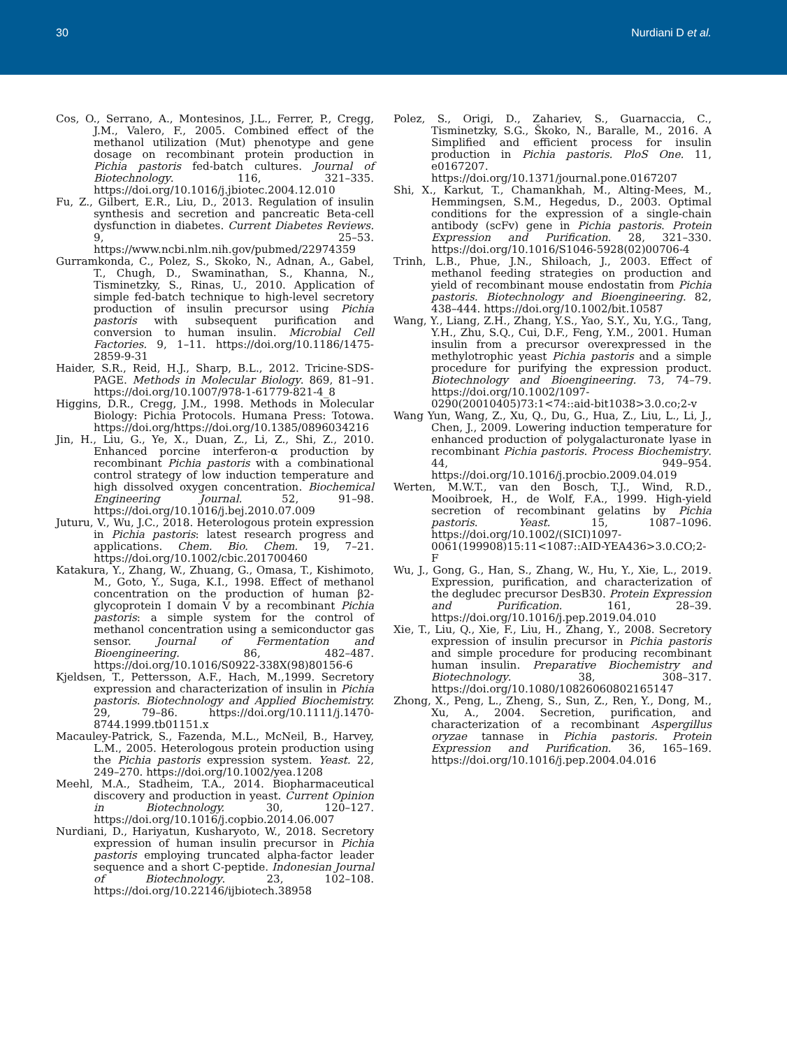30 Nurdiani D et al.
Cos, O., Serrano, A., Montesinos, J.L., Ferrer, P., Cregg, J.M., Valero, F., 2005. Combined effect of the methanol utilization (Mut) phenotype and gene dosage on recombinant protein production in Pichia pastoris fed-batch cultures. Journal of Biotechnology. 116, 321–335. https://doi.org/10.1016/j.jbiotec.2004.12.010
Fu, Z., Gilbert, E.R., Liu, D., 2013. Regulation of insulin synthesis and secretion and pancreatic Beta-cell dysfunction in diabetes. Current Diabetes Reviews. 9, 25–53. https://www.ncbi.nlm.nih.gov/pubmed/22974359
Gurramkonda, C., Polez, S., Skoko, N., Adnan, A., Gabel, T., Chugh, D., Swaminathan, S., Khanna, N., Tisminetzky, S., Rinas, U., 2010. Application of simple fed-batch technique to high-level secretory production of insulin precursor using Pichia pastoris with subsequent purification and conversion to human insulin. Microbial Cell Factories. 9, 1–11. https://doi.org/10.1186/1475-2859-9-31
Haider, S.R., Reid, H.J., Sharp, B.L., 2012. Tricine-SDS-PAGE. Methods in Molecular Biology. 869, 81–91. https://doi.org/10.1007/978-1-61779-821-4_8
Higgins, D.R., Cregg, J.M., 1998. Methods in Molecular Biology: Pichia Protocols. Humana Press: Totowa. https://doi.org/https://doi.org/10.1385/0896034216
Jin, H., Liu, G., Ye, X., Duan, Z., Li, Z., Shi, Z., 2010. Enhanced porcine interferon-α production by recombinant Pichia pastoris with a combinational control strategy of low induction temperature and high dissolved oxygen concentration. Biochemical Engineering Journal. 52, 91–98. https://doi.org/10.1016/j.bej.2010.07.009
Juturu, V., Wu, J.C., 2018. Heterologous protein expression in Pichia pastoris: latest research progress and applications. Chem. Bio. Chem. 19, 7–21. https://doi.org/10.1002/cbic.201700460
Katakura, Y., Zhang, W., Zhuang, G., Omasa, T., Kishimoto, M., Goto, Y., Suga, K.I., 1998. Effect of methanol concentration on the production of human β2-glycoprotein I domain V by a recombinant Pichia pastoris: a simple system for the control of methanol concentration using a semiconductor gas sensor. Journal of Fermentation and Bioengineering. 86, 482–487. https://doi.org/10.1016/S0922-338X(98)80156-6
Kjeldsen, T., Pettersson, A.F., Hach, M.,1999. Secretory expression and characterization of insulin in Pichia pastoris. Biotechnology and Applied Biochemistry. 29, 79–86. https://doi.org/10.1111/j.1470-8744.1999.tb01151.x
Macauley-Patrick, S., Fazenda, M.L., McNeil, B., Harvey, L.M., 2005. Heterologous protein production using the Pichia pastoris expression system. Yeast. 22, 249–270. https://doi.org/10.1002/yea.1208
Meehl, M.A., Stadheim, T.A., 2014. Biopharmaceutical discovery and production in yeast. Current Opinion in Biotechnology. 30, 120–127. https://doi.org/10.1016/j.copbio.2014.06.007
Nurdiani, D., Hariyatun, Kusharyoto, W., 2018. Secretory expression of human insulin precursor in Pichia pastoris employing truncated alpha-factor leader sequence and a short C-peptide. Indonesian Journal of Biotechnology. 23, 102–108. https://doi.org/10.22146/ijbiotech.38958
Polez, S., Origi, D., Zahariev, S., Guarnaccia, C., Tisminetzky, S.G., Škoko, N., Baralle, M., 2016. A Simplified and efficient process for insulin production in Pichia pastoris. PloS One. 11, e0167207. https://doi.org/10.1371/journal.pone.0167207
Shi, X., Karkut, T., Chamankhah, M., Alting-Mees, M., Hemmingsen, S.M., Hegedus, D., 2003. Optimal conditions for the expression of a single-chain antibody (scFv) gene in Pichia pastoris. Protein Expression and Purification. 28, 321–330. https://doi.org/10.1016/S1046-5928(02)00706-4
Trinh, L.B., Phue, J.N., Shiloach, J., 2003. Effect of methanol feeding strategies on production and yield of recombinant mouse endostatin from Pichia pastoris. Biotechnology and Bioengineering. 82, 438–444. https://doi.org/10.1002/bit.10587
Wang, Y., Liang, Z.H., Zhang, Y.S., Yao, S.Y., Xu, Y.G., Tang, Y.H., Zhu, S.Q., Cui, D.F., Feng, Y.M., 2001. Human insulin from a precursor overexpressed in the methylotrophic yeast Pichia pastoris and a simple procedure for purifying the expression product. Biotechnology and Bioengineering. 73, 74–79. https://doi.org/10.1002/1097-0290(20010405)73:1<74::aid-bit1038>3.0.co;2-v
Wang Yun, Wang, Z., Xu, Q., Du, G., Hua, Z., Liu, L., Li, J., Chen, J., 2009. Lowering induction temperature for enhanced production of polygalacturonate lyase in recombinant Pichia pastoris. Process Biochemistry. 44, 949–954. https://doi.org/10.1016/j.procbio.2009.04.019
Werten, M.W.T., van den Bosch, T.J., Wind, R.D., Mooibroek, H., de Wolf, F.A., 1999. High-yield secretion of recombinant gelatins by Pichia pastoris. Yeast. 15, 1087–1096. https://doi.org/10.1002/(SICI)1097-0061(199908)15:11<1087::AID-YEA436>3.0.CO;2-F
Wu, J., Gong, G., Han, S., Zhang, W., Hu, Y., Xie, L., 2019. Expression, purification, and characterization of the degludec precursor DesB30. Protein Expression and Purification. 161, 28–39. https://doi.org/10.1016/j.pep.2019.04.010
Xie, T., Liu, Q., Xie, F., Liu, H., Zhang, Y., 2008. Secretory expression of insulin precursor in Pichia pastoris and simple procedure for producing recombinant human insulin. Preparative Biochemistry and Biotechnology. 38, 308–317. https://doi.org/10.1080/10826060802165147
Zhong, X., Peng, L., Zheng, S., Sun, Z., Ren, Y., Dong, M., Xu, A., 2004. Secretion, purification, and characterization of a recombinant Aspergillus oryzae tannase in Pichia pastoris. Protein Expression and Purification. 36, 165–169. https://doi.org/10.1016/j.pep.2004.04.016